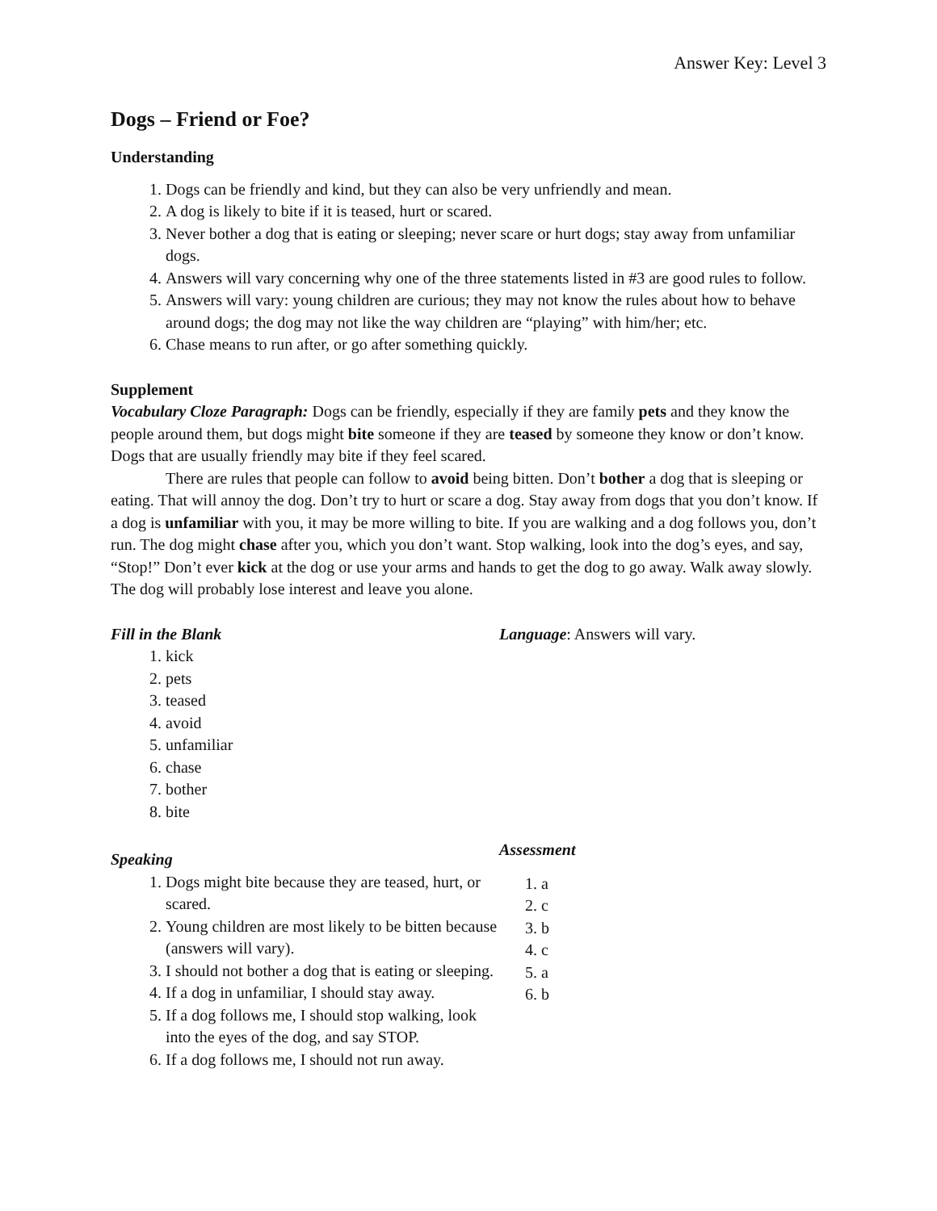Answer Key: Level 3
Dogs – Friend or Foe?
Understanding
1. Dogs can be friendly and kind, but they can also be very unfriendly and mean.
2. A dog is likely to bite if it is teased, hurt or scared.
3. Never bother a dog that is eating or sleeping; never scare or hurt dogs; stay away from unfamiliar dogs.
4. Answers will vary concerning why one of the three statements listed in #3 are good rules to follow.
5. Answers will vary: young children are curious; they may not know the rules about how to behave around dogs; the dog may not like the way children are “playing” with him/her; etc.
6. Chase means to run after, or go after something quickly.
Supplement
Vocabulary Cloze Paragraph: Dogs can be friendly, especially if they are family pets and they know the people around them, but dogs might bite someone if they are teased by someone they know or don’t know. Dogs that are usually friendly may bite if they feel scared.
There are rules that people can follow to avoid being bitten. Don’t bother a dog that is sleeping or eating. That will annoy the dog. Don’t try to hurt or scare a dog. Stay away from dogs that you don’t know. If a dog is unfamiliar with you, it may be more willing to bite. If you are walking and a dog follows you, don’t run. The dog might chase after you, which you don’t want. Stop walking, look into the dog’s eyes, and say, “Stop!” Don’t ever kick at the dog or use your arms and hands to get the dog to go away. Walk away slowly. The dog will probably lose interest and leave you alone.
Fill in the Blank
1. kick
2. pets
3. teased
4. avoid
5. unfamiliar
6. chase
7. bother
8. bite
Language: Answers will vary.
Speaking
1. Dogs might bite because they are teased, hurt, or scared.
2. Young children are most likely to be bitten because (answers will vary).
3. I should not bother a dog that is eating or sleeping.
4. If a dog in unfamiliar, I should stay away.
5. If a dog follows me, I should stop walking, look into the eyes of the dog, and say STOP.
6. If a dog follows me, I should not run away.
Assessment
1. a
2. c
3. b
4. c
5. a
6. b